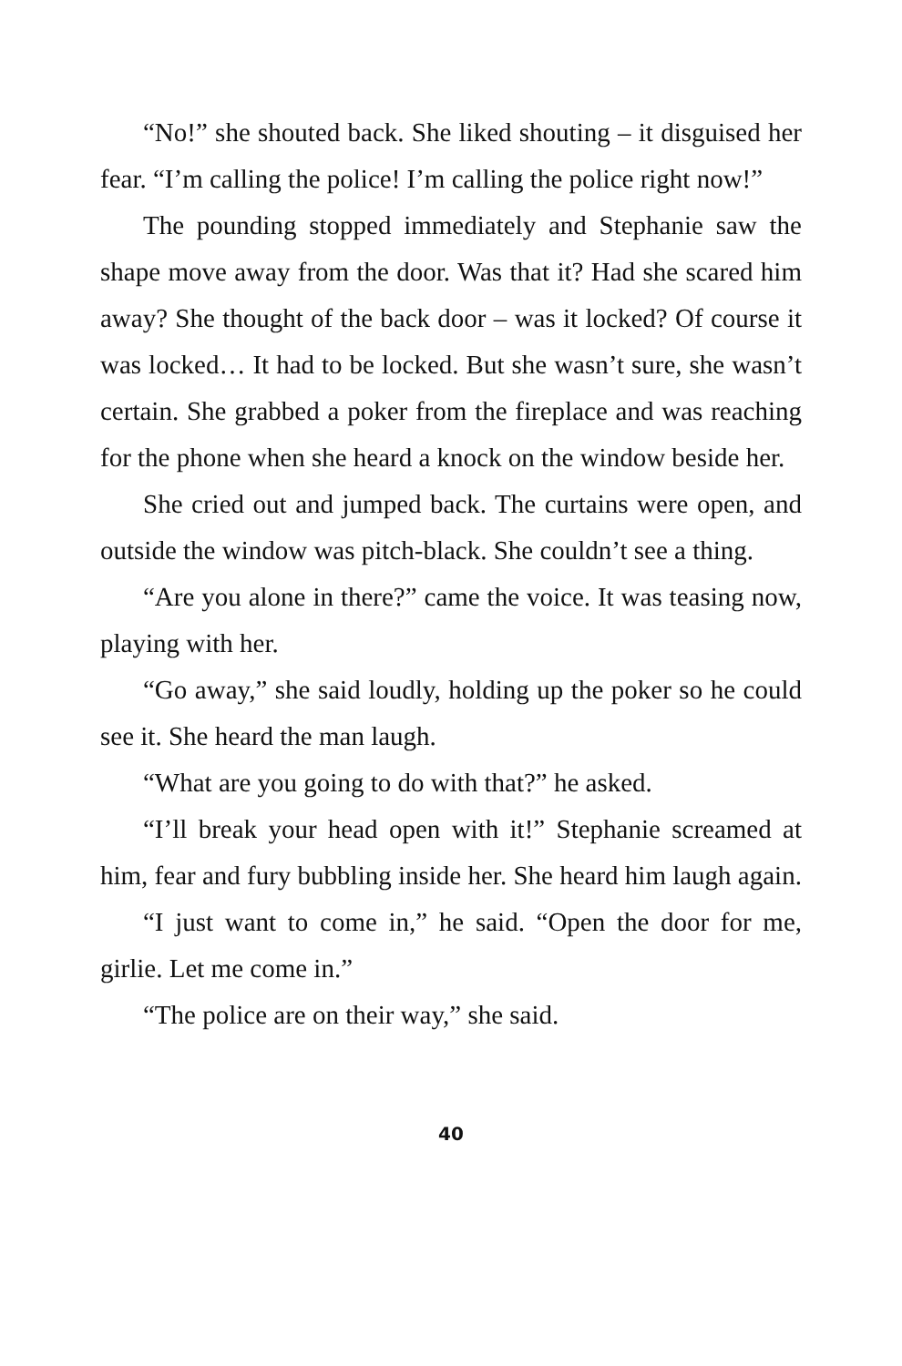“No!” she shouted back. She liked shouting – it disguised her fear. “I’m calling the police! I’m calling the police right now!”
The pounding stopped immediately and Stephanie saw the shape move away from the door. Was that it? Had she scared him away? She thought of the back door – was it locked? Of course it was locked… It had to be locked. But she wasn’t sure, she wasn’t certain. She grabbed a poker from the fireplace and was reaching for the phone when she heard a knock on the window beside her.
She cried out and jumped back. The curtains were open, and outside the window was pitch-black. She couldn’t see a thing.
“Are you alone in there?” came the voice. It was teasing now, playing with her.
“Go away,” she said loudly, holding up the poker so he could see it. She heard the man laugh.
“What are you going to do with that?” he asked.
“I’ll break your head open with it!” Stephanie screamed at him, fear and fury bubbling inside her. She heard him laugh again.
“I just want to come in,” he said. “Open the door for me, girlie. Let me come in.”
“The police are on their way,” she said.
40